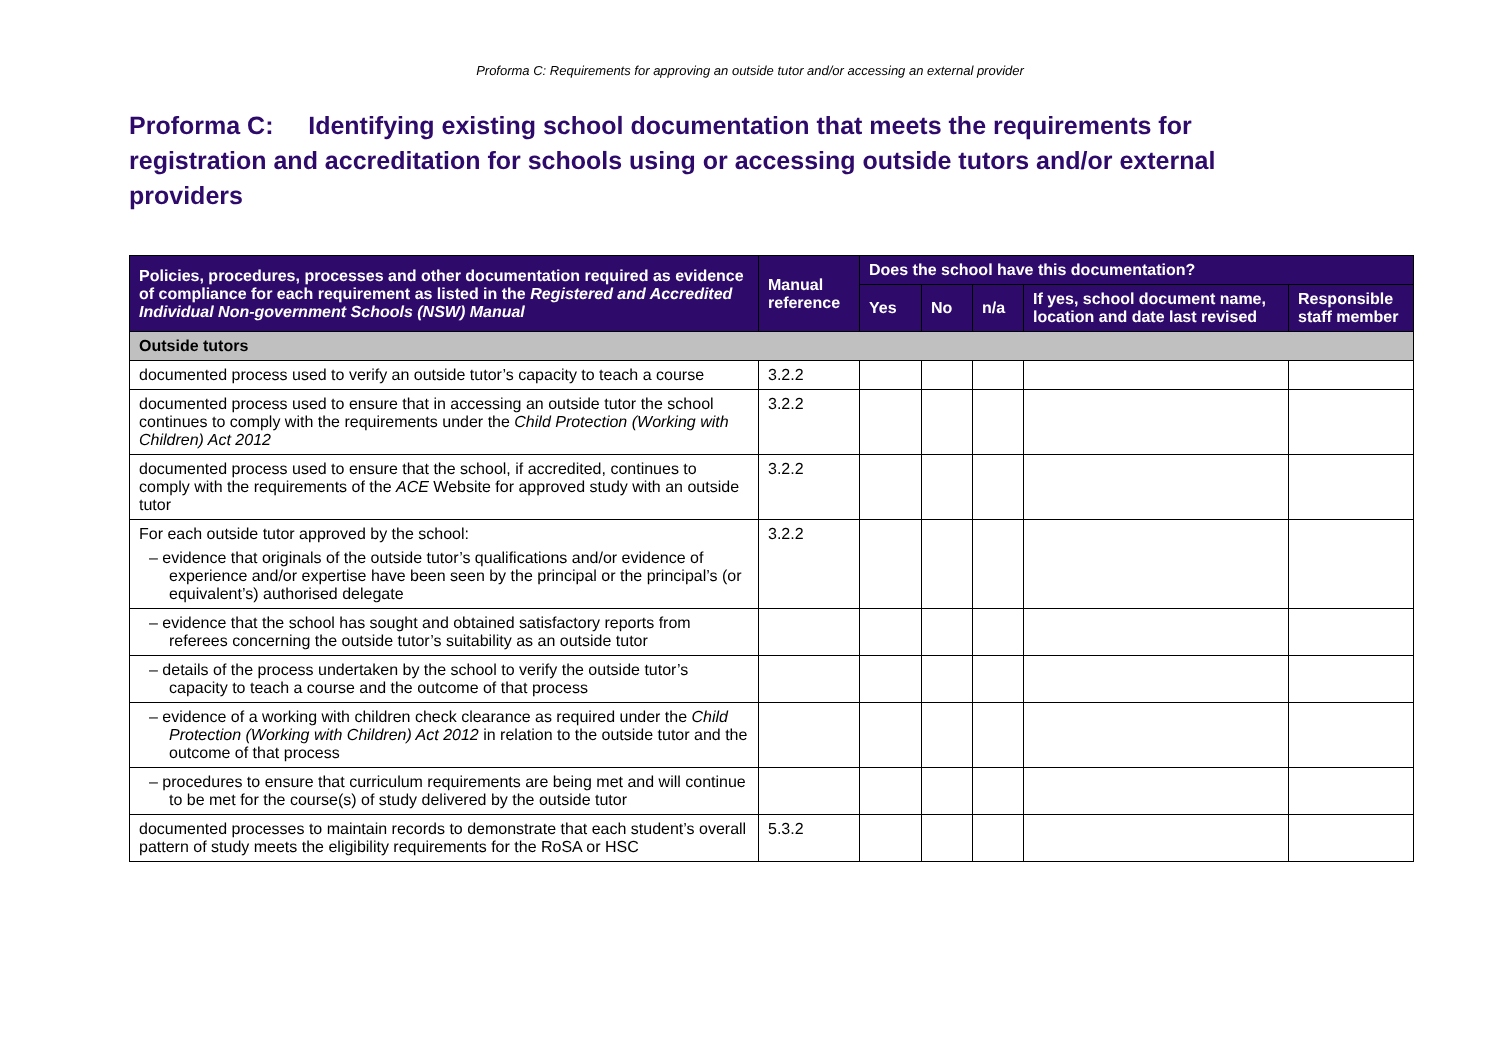Proforma C: Requirements for approving an outside tutor and/or accessing an external provider
Proforma C: Identifying existing school documentation that meets the requirements for registration and accreditation for schools using or accessing outside tutors and/or external providers
| Policies, procedures, processes and other documentation required as evidence of compliance for each requirement as listed in the Registered and Accredited Individual Non-government Schools (NSW) Manual | Manual reference | Does the school have this documentation? | | | | |
| --- | --- | --- | --- | --- | --- | --- |
| | | Yes | No | n/a | If yes, school document name, location and date last revised | Responsible staff member |
| Outside tutors | | | | | | |
| documented process used to verify an outside tutor’s capacity to teach a course | 3.2.2 | | | | | |
| documented process used to ensure that in accessing an outside tutor the school continues to comply with the requirements under the Child Protection (Working with Children) Act 2012 | 3.2.2 | | | | | |
| documented process used to ensure that the school, if accredited, continues to comply with the requirements of the ACE Website for approved study with an outside tutor | 3.2.2 | | | | | |
| For each outside tutor approved by the school: – evidence that originals of the outside tutor’s qualifications and/or evidence of experience and/or expertise have been seen by the principal or the principal’s (or equivalent’s) authorised delegate | 3.2.2 | | | | | |
| – evidence that the school has sought and obtained satisfactory reports from referees concerning the outside tutor’s suitability as an outside tutor | | | | | | |
| – details of the process undertaken by the school to verify the outside tutor’s capacity to teach a course and the outcome of that process | | | | | | |
| – evidence of a working with children check clearance as required under the Child Protection (Working with Children) Act 2012 in relation to the outside tutor and the outcome of that process | | | | | | |
| – procedures to ensure that curriculum requirements are being met and will continue to be met for the course(s) of study delivered by the outside tutor | | | | | | |
| documented processes to maintain records to demonstrate that each student’s overall pattern of study meets the eligibility requirements for the RoSA or HSC | 5.3.2 | | | | | |